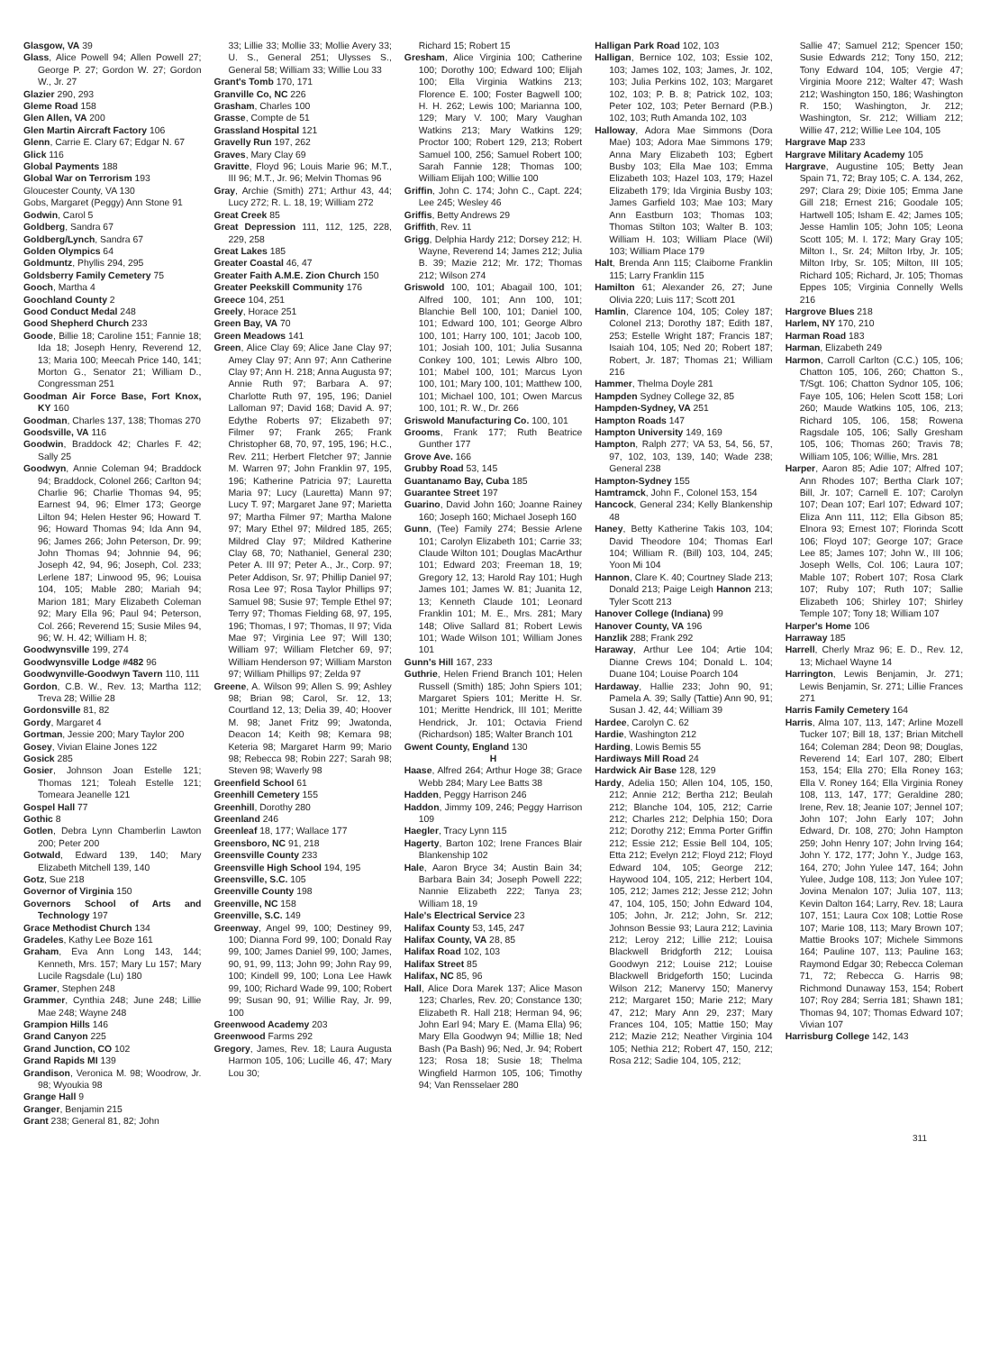Glasgow, VA 39
Glass, Alice Powell 94; Allen Powell 27; George P. 27; Gordon W. 27; Gordon W., Jr. 27
Glazier 290, 293
Gleme Road 158
Glen Allen, VA 200
Glen Martin Aircraft Factory 106
Glenn, Carrie E. Clary 67; Edgar N. 67
Glick 116
Global Payments 188
Global War on Terrorism 193
Gloucester County, VA 130
Gobs, Margaret (Peggy) Ann Stone 91
Godwin, Carol 5
Goldberg, Sandra 67
Goldberg/Lynch, Sandra 67
Golden Olympics 64
Goldmuntz, Phyllis 294, 295
Goldsberry Family Cemetery 75
Gooch, Martha 4
Goochland County 2
Good Conduct Medal 248
Good Shepherd Church 233
Goode, Billie 18; Caroline 151; Fannie 18; Ida 18; Joseph Henry, Reverend 12, 13; Maria 100; Meecah Price 140, 141; Morton G., Senator 21; William D., Congressman 251
Goodman Air Force Base, Fort Knox, KY 160
Goodman, Charles 137, 138; Thomas 270
Goodsville, VA 116
Goodwin, Braddock 42; Charles F. 42; Sally 25
Goodwyn, Annie Coleman 94; Braddock 94; Braddock, Colonel 266; Carlton 94; Charlie 96; Charlie Thomas 94, 95; Earnest 94, 96; Elmer 173; George Lilton 94; Helen Hester 96; Howard T. 96; Howard Thomas 94; Ida Ann 94, 96; James 266; John Peterson, Dr. 99; John Thomas 94; Johnnie 94, 96; Joseph 42, 94, 96; Joseph, Col. 233; Lerlene 187; Linwood 95, 96; Louisa 104, 105; Mable 280; Mariah 94; Marion 181; Mary Elizabeth Coleman 92; Mary Ella 96; Paul 94; Peterson, Col. 266; Reverend 15; Susie Miles 94, 96; W. H. 42; William H. 8;
Goodwynsville 199, 274
Goodwynsville Lodge #482 96
Goodwynville-Goodwyn Tavern 110, 111
Gordon, C.B. W., Rev. 13; Martha 112; Treva 28; Willie 28
Gordonsville 81, 82
Gordy, Margaret 4
Gortman, Jessie 200; Mary Taylor 200
Gosey, Vivian Elaine Jones 122
Gosick 285
Gosier, Johnson Joan Estelle 121; Thomas 121; Toleah Estelle 121; Tomeara Jeanelle 121
Gospel Hall 77
Gothic 8
Gotlen, Debra Lynn Chamberlin Lawton 200; Peter 200
Gotwald, Edward 139, 140; Mary Elizabeth Mitchell 139, 140
Gotz, Sue 218
Governor of Virginia 150
Governors School of Arts and Technology 197
Grace Methodist Church 134
Gradeles, Kathy Lee Boze 161
Graham, Eva Ann Long 143, 144; Kenneth, Mrs. 157; Mary Lu 157; Mary Lucile Ragsdale (Lu) 180
Gramer, Stephen 248
Grammer, Cynthia 248; June 248; Lillie Mae 248; Wayne 248
Grampion Hills 146
Grand Canyon 225
Grand Junction, CO 102
Grand Rapids MI 139
Grandison, Veronica M. 98; Woodrow, Jr. 98; Wyoukia 98
Grange Hall 9
Granger, Benjamin 215
Grant 238; General 81, 82; John
33; Lillie 33; Mollie 33; Mollie Avery 33; U. S., General 251; Ulysses S., General 58; William 33; Willie Lou 33
Grant's Tomb 170, 171
Granville Co, NC 226
Grasham, Charles 100
Grasse, Compte de 51
Grassland Hospital 121
Gravelly Run 197, 262
Graves, Mary Clay 69
Gravitte, Floyd 96; Louis Marie 96; M.T., III 96; M.T., Jr. 96; Melvin Thomas 96
Gray, Archie (Smith) 271; Arthur 43, 44; Lucy 272; R. L. 18, 19; William 272
Great Creek 85
Great Depression 111, 112, 125, 228, 229, 258
Great Lakes 185
Greater Coastal 46, 47
Greater Faith A.M.E. Zion Church 150
Greater Peekskill Community 176
Greece 104, 251
Greely, Horace 251
Green Bay, VA 70
Green Meadows 141
Green, Alice Clay 69; Alice Jane Clay 97; Amey Clay 97; Ann 97; Ann Catherine Clay 97; Ann H. 218; Anna Augusta 97; Annie Ruth 97; Barbara A. 97; Charlotte Ruth 97, 195, 196; Daniel Lalloman 97; David 168; David A. 97; Edythe Roberts 97; Elizabeth 97; Filmer 97; Frank 265; Frank Christopher 68, 70, 97, 195, 196; H.C., Rev. 211; Herbert Fletcher 97; Jannie M. Warren 97; John Franklin 97, 195, 196; Katherine Patricia 97; Lauretta Maria 97; Lucy (Lauretta) Mann 97; Lucy T. 97; Margaret Jane 97; Marietta 97; Martha Filmer 97; Martha Malone 97; Mary Ethel 97; Mildred 185, 265; Mildred Clay 97; Mildred Katherine Clay 68, 70; Nathaniel, General 230; Peter A. III 97; Peter A., Jr., Corp. 97; Peter Addison, Sr. 97; Phillip Daniel 97; Rosa Lee 97; Rosa Taylor Phillips 97; Samuel 98; Susie 97; Temple Ethel 97; Terry 97; Thomas Fielding 68, 97, 195, 196; Thomas, I 97; Thomas, II 97; Vida Mae 97; Virginia Lee 97; Will 130; William 97; William Fletcher 69, 97; William Henderson 97; William Marston 97; William Phillips 97; Zelda 97
Greene, A. Wilson 99; Allen S. 99; Ashley 98; Brian 98; Carol, Sr. 12, 13; Courtland 12, 13; Delia 39, 40; Hoover M. 98; Janet Fritz 99; Jwatonda, Deacon 14; Keith 98; Kemara 98; Keteria 98; Margaret Harm 99; Mario 98; Rebecca 98; Robin 227; Sarah 98; Steven 98; Waverly 98
Greenfield School 61
Greenhill Cemetery 155
Greenhill, Dorothy 280
Greenland 246
Greenleaf 18, 177; Wallace 177
Greensboro, NC 91, 218
Greensville County 233
Greensville High School 194, 195
Greensville, S.C. 105
Greenville County 198
Greenville, NC 158
Greenville, S.C. 149
Greenway, Angel 99, 100; Destiney 99, 100; Dianna Ford 99, 100; Donald Ray 99, 100; James Daniel 99, 100; James, 90, 91, 99, 113; John 99; John Ray 99, 100; Kindell 99, 100; Lona Lee Hawk 99, 100; Richard Wade 99, 100; Robert 99; Susan 90, 91; Willie Ray, Jr. 99, 100
Greenwood Academy 203
Greenwood Farms 292
Gregory, James, Rev. 18; Laura Augusta Harmon 105, 106; Lucille 46, 47; Mary Lou 30;
Richard 15; Robert 15
Gresham, Alice Virginia 100; Catherine 100; Dorothy 100; Edward 100; Elijah 100; Ella Virginia Watkins 213; Florence E. 100; Foster Bagwell 100; H. H. 262; Lewis 100; Marianna 100, 129; Mary V. 100; Mary Vaughan Watkins 213; Mary Watkins 129; Proctor 100; Robert 129, 213; Robert Samuel 100, 256; Samuel Robert 100; Sarah Fannie 128; Thomas 100; William Elijah 100; Willie 100
Griffin, John C. 174; John C., Capt. 224; Lee 245; Wesley 46
Griffis, Betty Andrews 29
Griffith, Rev. 11
Grigg, Delphia Hardy 212; Dorsey 212; H. Wayne, Reverend 14; James 212; Julia B. 39; Mazie 212; Mr. 172; Thomas 212; Wilson 274
Griswold 100, 101; Abagail 100, 101; Alfred 100, 101; Ann 100, 101; Blanchie Bell 100, 101; Daniel 100, 101; Edward 100, 101; George Albro 100, 101; Harry 100, 101; Jacob 100, 101; Josiah 100, 101; Julia Susanna Conkey 100, 101; Lewis Albro 100, 101; Mabel 100, 101; Marcus Lyon 100, 101; Mary 100, 101; Matthew 100, 101; Michael 100, 101; Owen Marcus 100, 101; R. W., Dr. 266
Griswold Manufacturing Co. 100, 101
Grooms, Frank 177; Ruth Beatrice Gunther 177
Grove Ave. 166
Grubby Road 53, 145
Guantanamo Bay, Cuba 185
Guarantee Street 197
Guarino, David John 160; Joanne Rainey 160; Joseph 160; Michael Joseph 160
Gunn, (Tee) Family 274; Bessie Arlene 101; Carolyn Elizabeth 101; Carrie 33; Claude Wilton 101; Douglas MacArthur 101; Edward 203; Freeman 18, 19; Gregory 12, 13; Harold Ray 101; Hugh James 101; James W. 81; Juanita 12, 13; Kenneth Claude 101; Leonard Franklin 101; M. E., Mrs. 281; Mary 148; Olive Sallard 81; Robert Lewis 101; Wade Wilson 101; William Jones 101
Gunn's Hill 167, 233
Guthrie, Helen Friend Branch 101; Helen Russell (Smith) 185; John Spiers 101; Margaret Spiers 101; Meritte H. Sr. 101; Meritte Hendrick, III 101; Meritte Hendrick, Jr. 101; Octavia Friend (Richardson) 185; Walter Branch 101
Gwent County, England 130
H
Haase, Alfred 264; Arthur Hoge 38; Grace Webb 284; Mary Lee Batts 38
Hadden, Peggy Harrison 246
Haddon, Jimmy 109, 246; Peggy Harrison 109
Haegler, Tracy Lynn 115
Hagerty, Barton 102; Irene Frances Blair Blankenship 102
Hale, Aaron Bryce 34; Austin Bain 34; Barbara Bain 34; Joseph Powell 222; Nannie Elizabeth 222; Tanya 23; William 18, 19
Hale's Electrical Service 23
Halifax County 53, 145, 247
Halifax County, VA 28, 85
Halifax Road 102, 103
Halifax Street 85
Halifax, NC 85, 96
Hall, Alice Dora Marek 137; Alice Mason 123; Charles, Rev. 20; Constance 130; Elizabeth R. Hall 218; Herman 94, 96; John Earl 94; Mary E. (Mama Ella) 96; Mary Ella Goodwyn 94; Millie 18; Ned Bash (Pa Bash) 96; Ned, Jr. 94; Robert 123; Rosa 18; Susie 18; Thelma Wingfield Harmon 105, 106; Timothy 94; Van Rensselaer 280
Halligan Park Road 102, 103
Halligan, Bernice 102, 103; Essie 102, 103; James 102, 103; James, Jr. 102, 103; Julia Perkins 102, 103; Margaret 102, 103; P. B. 8; Patrick 102, 103; Peter 102, 103; Peter Bernard (P.B.) 102, 103; Ruth Amanda 102, 103
Halloway, Adora Mae Simmons (Dora Mae) 103; Adora Mae Simmons 179; Anna Mary Elizabeth 103; Egbert Busby 103; Ella Mae 103; Emma Elizabeth 103; Hazel 103, 179; Hazel Elizabeth 179; Ida Virginia Busby 103; James Garfield 103; Mae 103; Mary Ann Eastburn 103; Thomas 103; Thomas Stilton 103; Walter B. 103; William H. 103; William Place (Wil) 103; William Place 179
Halt, Brenda Ann 115; Claiborne Franklin 115; Larry Franklin 115
Hamilton 61; Alexander 26, 27; June Olivia 220; Luis 117; Scott 201
Hamlin, Clarence 104, 105; Coley 187; Colonel 213; Dorothy 187; Edith 187, 253; Estelle Wright 187; Francis 187; Isaiah 104, 105; Ned 20; Robert 187; Robert, Jr. 187; Thomas 21; William 216
Hammer, Thelma Doyle 281
Hampden Sydney College 32, 85
Hampden-Sydney, VA 251
Hampton Roads 147
Hampton University 149, 169
Hampton, Ralph 277; VA 53, 54, 56, 57, 97, 102, 103, 139, 140; Wade 238; General 238
Hampton-Sydney 155
Hamtramck, John F., Colonel 153, 154
Hancock, General 234; Kelly Blankenship 48
Haney, Betty Katherine Takis 103, 104; David Theodore 104; Thomas Earl 104; William R. (Bill) 103, 104, 245; Yoon Mi 104
Hannon, Clare K. 40; Courtney Slade 213; Donald 213; Paige Leigh Hannon 213; Tyler Scott 213
Hanover College (Indiana) 99
Hanover County, VA 196
Hanzlik 288; Frank 292
Haraway, Arthur Lee 104; Artie 104; Dianne Crews 104; Donald L. 104; Duane 104; Louise Poarch 104
Hardaway, Hallie 233; John 90, 91; Pamela A. 39; Sally (Tattie) Ann 90, 91; Susan J. 42, 44; William 39
Hardee, Carolyn C. 62
Hardie, Washington 212
Harding, Lowis Bemis 55
Hardiways Mill Road 24
Hardwick Air Base 128, 129
Hardy, Adelia 150; Allen 104, 105, 150, 212; Annie 212; Bertha 212; Beulah 212; Blanche 104, 105, 212; Carrie 212; Charles 212; Delphia 150; Dora 212; Dorothy 212; Emma Porter Griffin 212; Essie 212; Essie Bell 104, 105; Etta 212; Evelyn 212; Floyd 212; Floyd Edward 104, 105; George 212; Haywood 104, 105, 212; Herbert 104, 105, 212; James 212; Jesse 212; John 47, 104, 105, 150; John Edward 104, 105; John, Jr. 212; John, Sr. 212; Johnson Bessie 93; Laura 212; Lavinia 212; Leroy 212; Lillie 212; Louisa Blackwell Bridgforth 212; Louisa Goodwyn 212; Louise 212; Louise Blackwell Bridgeforth 150; Lucinda Wilson 212; Manervy 150; Manervy 212; Margaret 150; Marie 212; Mary 47, 212; Mary Ann 29, 237; Mary Frances 104, 105; Mattie 150; May 212; Mazie 212; Neather Virginia 104 105; Nethia 212; Robert 47, 150, 212; Rosa 212; Sadie 104, 105, 212;
Sallie 47; Samuel 212; Spencer 150; Susie Edwards 212; Tony 150, 212; Tony Edward 104, 105; Vergie 47; Virginia Moore 212; Walter 47; Wash 212; Washington 150, 186; Washington R. 150; Washington, Jr. 212; Washington, Sr. 212; William 212; Willie 47, 212; Willie Lee 104, 105
Hargrave Map 233
Hargrave Military Academy 105
Hargrave, Augustine 105; Betty Jean Spain 71, 72; Bray 105; C. A. 134, 262, 297; Clara 29; Dixie 105; Emma Jane Gill 218; Ernest 216; Goodale 105; Hartwell 105; Isham E. 42; James 105; Jesse Hamlin 105; John 105; Leona Scott 105; M. I. 172; Mary Gray 105; Milton I., Sr. 24; Milton Irby, Jr. 105; Milton Irby, Sr. 105; Milton, III 105; Richard 105; Richard, Jr. 105; Thomas Eppes 105; Virginia Connelly Wells 216
Hargrove Blues 218
Harlem, NY 170, 210
Harman Road 183
Harman, Elizabeth 249
Harmon, Carroll Carlton (C.C.) 105, 106; Chatton 105, 106, 260; Chatton S., T/Sgt. 106; Chatton Sydnor 105, 106; Faye 105, 106; Helen Scott 158; Lori 260; Maude Watkins 105, 106, 213; Richard 105, 106, 158; Rowena Ragsdale 105, 106; Sally Gresham 105, 106; Thomas 260; Travis 78; William 105, 106; Willie, Mrs. 281
Harper, Aaron 85; Adie 107; Alfred 107; Ann Rhodes 107; Bertha Clark 107; Bill, Jr. 107; Carnell E. 107; Carolyn 107; Dean 107; Earl 107; Edward 107; Eliza Ann 111, 112; Ella Gibson 85; Elnora 93; Ernest 107; Florinda Scott 106; Floyd 107; George 107; Grace Lee 85; James 107; John W., III 106; Joseph Wells, Col. 106; Laura 107; Mable 107; Robert 107; Rosa Clark 107; Ruby 107; Ruth 107; Sallie Elizabeth 106; Shirley 107; Shirley Temple 107; Tony 18; William 107
Harper's Home 106
Harraway 185
Harrell, Cherly Mraz 96; E. D., Rev. 12, 13; Michael Wayne 14
Harrington, Lewis Benjamin, Jr. 271; Lewis Benjamin, Sr. 271; Lillie Frances 271
Harris Family Cemetery 164
Harris, Alma 107, 113, 147; Arline Mozell Tucker 107; Bill 18, 137; Brian Mitchell 164; Coleman 284; Deon 98; Douglas, Reverend 14; Earl 107, 280; Elbert 153, 154; Ella 270; Ella Roney 163; Ella V. Roney 164; Ella Virginia Roney 108, 113, 147, 177; Geraldine 280; Irene, Rev. 18; Jeanie 107; Jennel 107; John 107; John Early 107; John Edward, Dr. 108, 270; John Hampton 259; John Henry 107; John Irving 164; John Y. 172, 177; John Y., Judge 163, 164, 270; John Yulee 147, 164; John Yulee, Judge 108, 113; Jon Yulee 107; Jovina Menalon 107; Julia 107, 113; Kevin Dalton 164; Larry, Rev. 18; Laura 107, 151; Laura Cox 108; Lottie Rose 107; Marie 108, 113; Mary Brown 107; Mattie Brooks 107; Michele Simmons 164; Pauline 107, 113; Pauline 163; Raymond Edgar 30; Rebecca Coleman 71, 72; Rebecca G. Harris 98; Richmond Dunaway 153, 154; Robert 107; Roy 284; Serria 181; Shawn 181; Thomas 94, 107; Thomas Edward 107; Vivian 107
Harrisburg College 142, 143
311